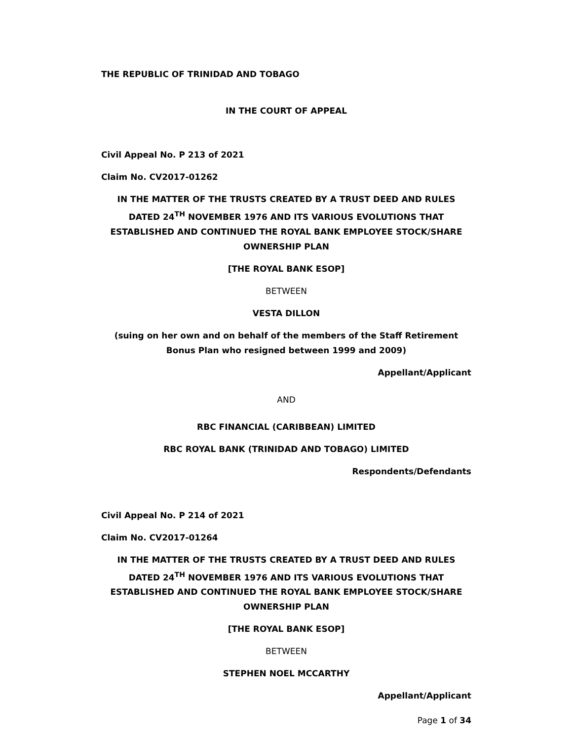THE REPUBLIC OF TRINIDAD AND TOBAGO
IN THE COURT OF APPEAL
Civil Appeal No. P 213 of 2021
Claim No. CV2017-01262
IN THE MATTER OF THE TRUSTS CREATED BY A TRUST DEED AND RULES DATED 24<sup>TH</sup> NOVEMBER 1976 AND ITS VARIOUS EVOLUTIONS THAT ESTABLISHED AND CONTINUED THE ROYAL BANK EMPLOYEE STOCK/SHARE OWNERSHIP PLAN
[THE ROYAL BANK ESOP]
BETWEEN
VESTA DILLON
(suing on her own and on behalf of the members of the Staff Retirement Bonus Plan who resigned between 1999 and 2009)
Appellant/Applicant
AND
RBC FINANCIAL (CARIBBEAN) LIMITED
RBC ROYAL BANK (TRINIDAD AND TOBAGO) LIMITED
Respondents/Defendants
Civil Appeal No. P 214 of 2021
Claim No. CV2017-01264
IN THE MATTER OF THE TRUSTS CREATED BY A TRUST DEED AND RULES DATED 24<sup>TH</sup> NOVEMBER 1976 AND ITS VARIOUS EVOLUTIONS THAT ESTABLISHED AND CONTINUED THE ROYAL BANK EMPLOYEE STOCK/SHARE OWNERSHIP PLAN
[THE ROYAL BANK ESOP]
BETWEEN
STEPHEN NOEL MCCARTHY
Appellant/Applicant
Page 1 of 34